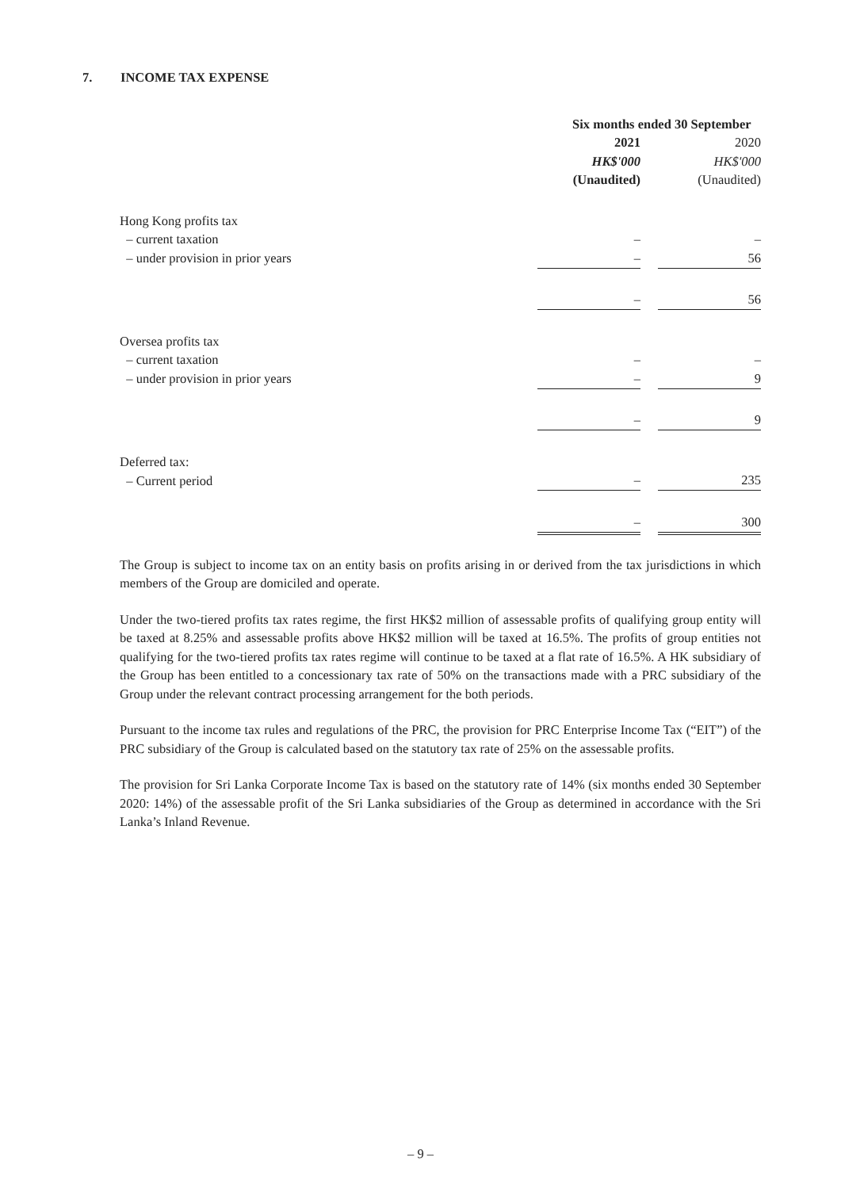7. INCOME TAX EXPENSE
| | Six months ended 30 September | | |
| --- | --- | --- | --- |
| | 2021 | | 2020 |
| | HK$'000 | | HK$'000 |
| | (Unaudited) | | (Unaudited) |
| Hong Kong profits tax | | | |
| – current taxation | – | | – |
| – under provision in prior years | – | | 56 |
| | – | | 56 |
| Oversea profits tax | | | |
| – current taxation | – | | – |
| – under provision in prior years | – | | 9 |
| | – | | 9 |
| Deferred tax: | | | |
| – Current period | – | | 235 |
| | – | | 300 |
The Group is subject to income tax on an entity basis on profits arising in or derived from the tax jurisdictions in which members of the Group are domiciled and operate.
Under the two-tiered profits tax rates regime, the first HK$2 million of assessable profits of qualifying group entity will be taxed at 8.25% and assessable profits above HK$2 million will be taxed at 16.5%. The profits of group entities not qualifying for the two-tiered profits tax rates regime will continue to be taxed at a flat rate of 16.5%. A HK subsidiary of the Group has been entitled to a concessionary tax rate of 50% on the transactions made with a PRC subsidiary of the Group under the relevant contract processing arrangement for the both periods.
Pursuant to the income tax rules and regulations of the PRC, the provision for PRC Enterprise Income Tax (“EIT”) of the PRC subsidiary of the Group is calculated based on the statutory tax rate of 25% on the assessable profits.
The provision for Sri Lanka Corporate Income Tax is based on the statutory rate of 14% (six months ended 30 September 2020: 14%) of the assessable profit of the Sri Lanka subsidiaries of the Group as determined in accordance with the Sri Lanka’s Inland Revenue.
– 9 –